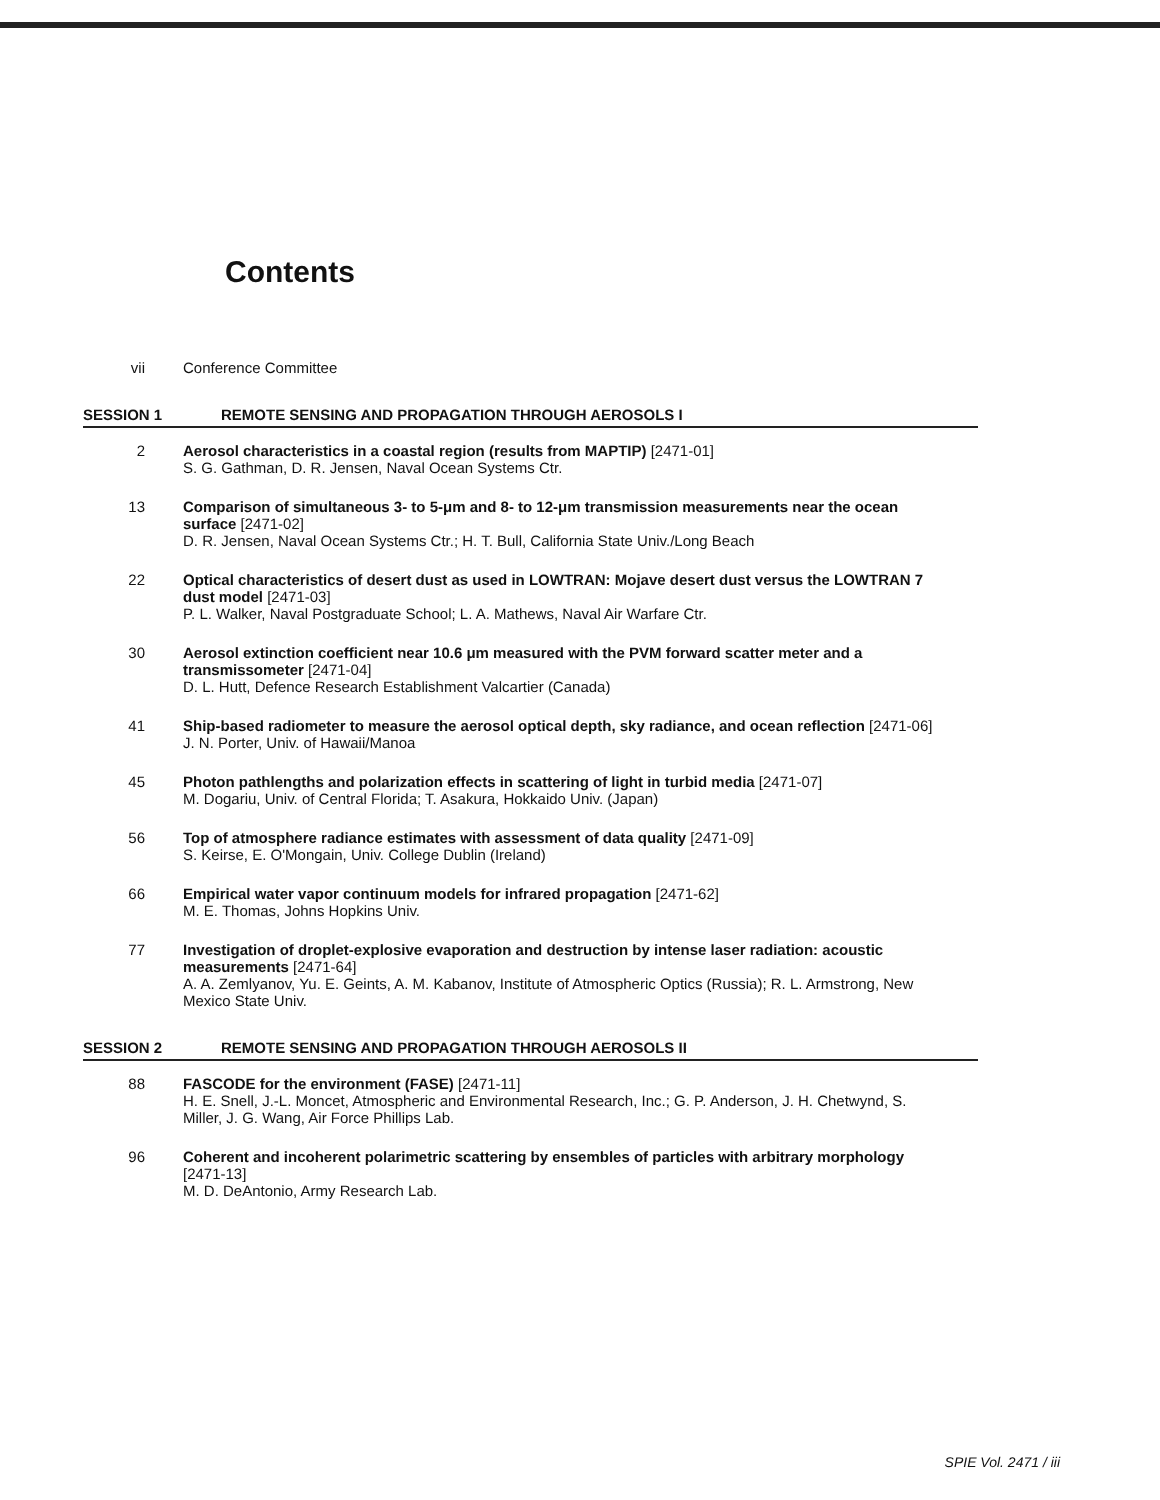Contents
vii Conference Committee
SESSION 1 REMOTE SENSING AND PROPAGATION THROUGH AEROSOLS I
2 Aerosol characteristics in a coastal region (results from MAPTIP) [2471-01]
S. G. Gathman, D. R. Jensen, Naval Ocean Systems Ctr.
13 Comparison of simultaneous 3- to 5-μm and 8- to 12-μm transmission measurements near the ocean surface [2471-02]
D. R. Jensen, Naval Ocean Systems Ctr.; H. T. Bull, California State Univ./Long Beach
22 Optical characteristics of desert dust as used in LOWTRAN: Mojave desert dust versus the LOWTRAN 7 dust model [2471-03]
P. L. Walker, Naval Postgraduate School; L. A. Mathews, Naval Air Warfare Ctr.
30 Aerosol extinction coefficient near 10.6 μm measured with the PVM forward scatter meter and a transmissometer [2471-04]
D. L. Hutt, Defence Research Establishment Valcartier (Canada)
41 Ship-based radiometer to measure the aerosol optical depth, sky radiance, and ocean reflection [2471-06]
J. N. Porter, Univ. of Hawaii/Manoa
45 Photon pathlengths and polarization effects in scattering of light in turbid media [2471-07]
M. Dogariu, Univ. of Central Florida; T. Asakura, Hokkaido Univ. (Japan)
56 Top of atmosphere radiance estimates with assessment of data quality [2471-09]
S. Keirse, E. O'Mongain, Univ. College Dublin (Ireland)
66 Empirical water vapor continuum models for infrared propagation [2471-62]
M. E. Thomas, Johns Hopkins Univ.
77 Investigation of droplet-explosive evaporation and destruction by intense laser radiation: acoustic measurements [2471-64]
A. A. Zemlyanov, Yu. E. Geints, A. M. Kabanov, Institute of Atmospheric Optics (Russia); R. L. Armstrong, New Mexico State Univ.
SESSION 2 REMOTE SENSING AND PROPAGATION THROUGH AEROSOLS II
88 FASCODE for the environment (FASE) [2471-11]
H. E. Snell, J.-L. Moncet, Atmospheric and Environmental Research, Inc.; G. P. Anderson, J. H. Chetwynd, S. Miller, J. G. Wang, Air Force Phillips Lab.
96 Coherent and incoherent polarimetric scattering by ensembles of particles with arbitrary morphology [2471-13]
M. D. DeAntonio, Army Research Lab.
SPIE Vol. 2471 / iii